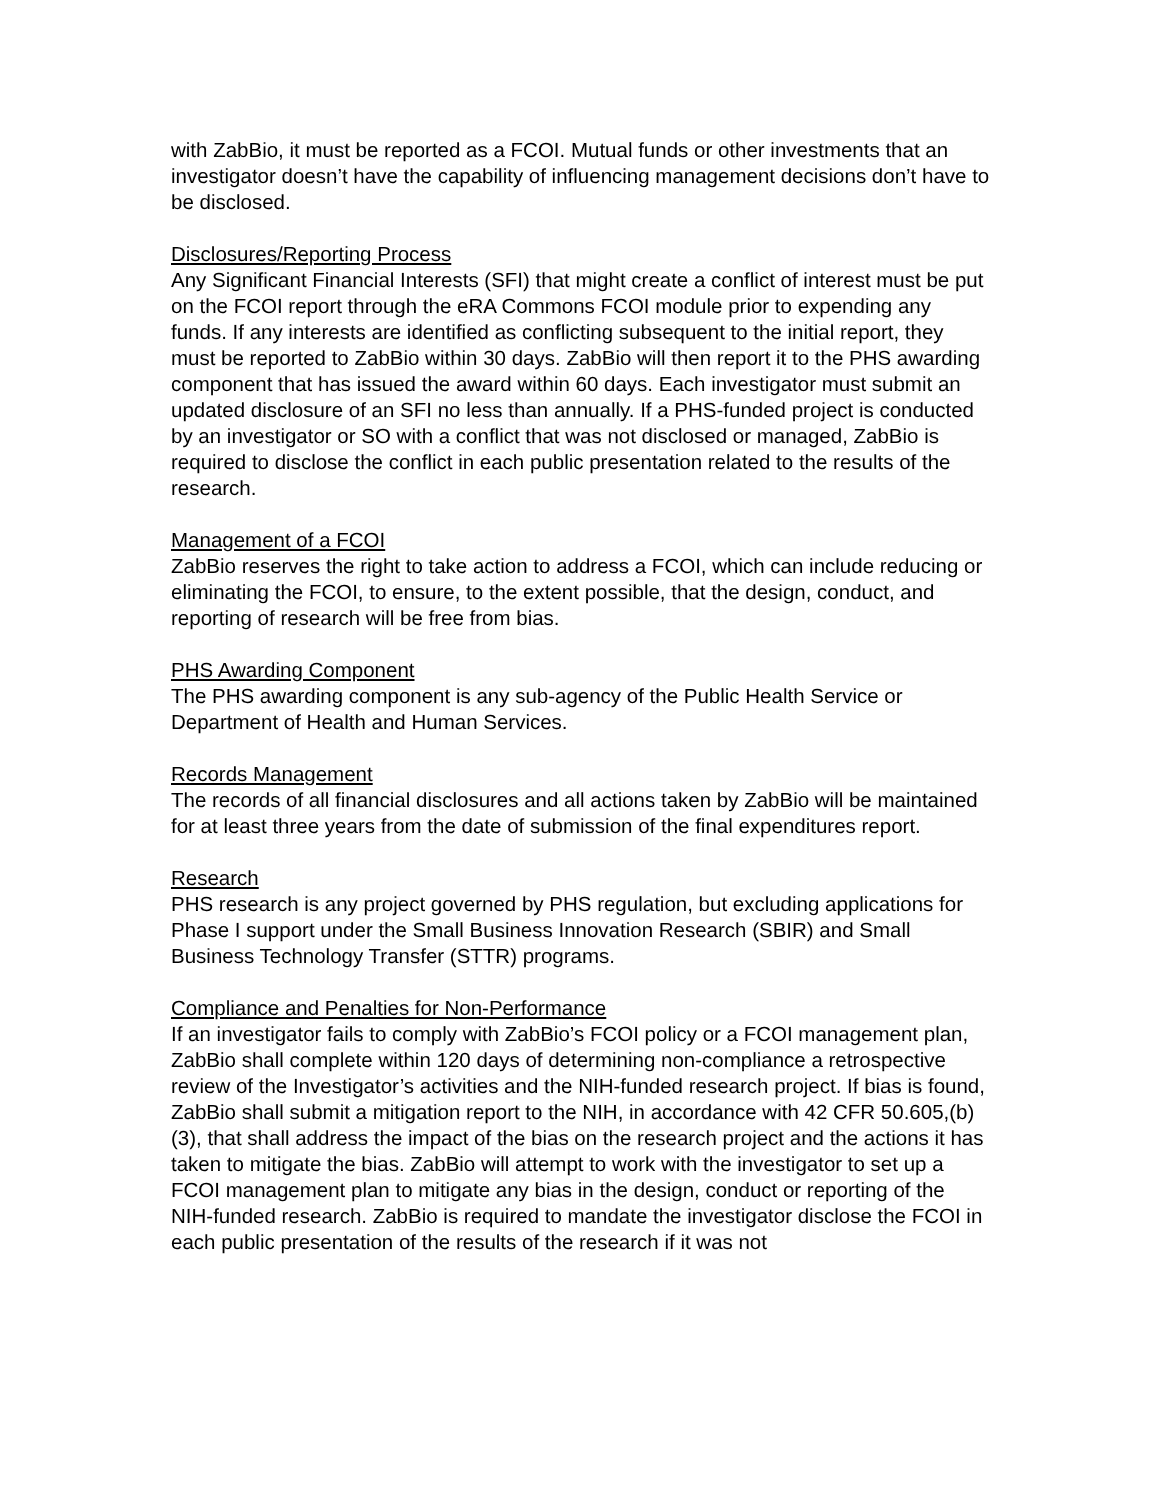with ZabBio, it must be reported as a FCOI. Mutual funds or other investments that an investigator doesn’t have the capability of influencing management decisions don’t have to be disclosed.
Disclosures/Reporting Process
Any Significant Financial Interests (SFI) that might create a conflict of interest must be put on the FCOI report through the eRA Commons FCOI module prior to expending any funds. If any interests are identified as conflicting subsequent to the initial report, they must be reported to ZabBio within 30 days. ZabBio will then report it to the PHS awarding component that has issued the award within 60 days. Each investigator must submit an updated disclosure of an SFI no less than annually. If a PHS-funded project is conducted by an investigator or SO with a conflict that was not disclosed or managed, ZabBio is required to disclose the conflict in each public presentation related to the results of the research.
Management of a FCOI
ZabBio reserves the right to take action to address a FCOI, which can include reducing or eliminating the FCOI, to ensure, to the extent possible, that the design, conduct, and reporting of research will be free from bias.
PHS Awarding Component
The PHS awarding component is any sub-agency of the Public Health Service or Department of Health and Human Services.
Records Management
The records of all financial disclosures and all actions taken by ZabBio will be maintained for at least three years from the date of submission of the final expenditures report.
Research
PHS research is any project governed by PHS regulation, but excluding applications for Phase I support under the Small Business Innovation Research (SBIR) and Small Business Technology Transfer (STTR) programs.
Compliance and Penalties for Non-Performance
If an investigator fails to comply with ZabBio’s FCOI policy or a FCOI management plan, ZabBio shall complete within 120 days of determining non-compliance a retrospective review of the Investigator’s activities and the NIH-funded research project. If bias is found, ZabBio shall submit a mitigation report to the NIH, in accordance with 42 CFR 50.605,(b)(3), that shall address the impact of the bias on the research project and the actions it has taken to mitigate the bias. ZabBio will attempt to work with the investigator to set up a FCOI management plan to mitigate any bias in the design, conduct or reporting of the NIH-funded research. ZabBio is required to mandate the investigator disclose the FCOI in each public presentation of the results of the research if it was not